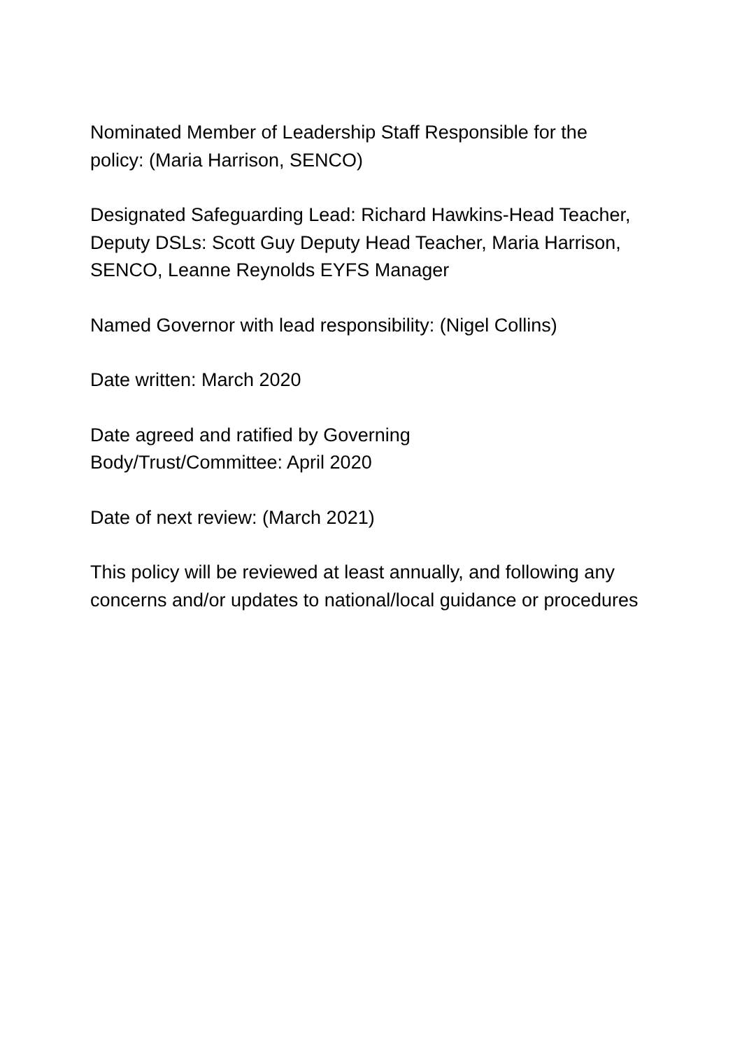Nominated Member of Leadership Staff Responsible for the policy: (Maria Harrison, SENCO)
Designated Safeguarding Lead: Richard Hawkins-Head Teacher,
Deputy DSLs: Scott Guy Deputy Head Teacher, Maria Harrison, SENCO, Leanne Reynolds EYFS Manager
Named Governor with lead responsibility: (Nigel Collins)
Date written: March 2020
Date agreed and ratified by Governing
Body/Trust/Committee: April 2020
Date of next review: (March 2021)
This policy will be reviewed at least annually, and following any concerns and/or updates to national/local guidance or procedures